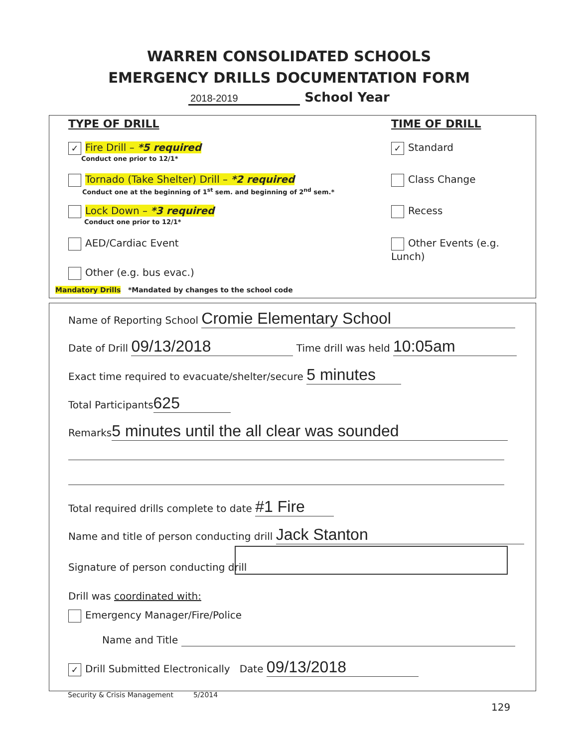WARREN CONSOLIDATED SCHOOLS
EMERGENCY DRILLS DOCUMENTATION FORM
2018-2019 School Year
TYPE OF DRILL TIME OF DRILL
✓ Fire Drill – *5 required
Conduct one prior to 12/1*
Tornado (Take Shelter) Drill – *2 required
Conduct one at the beginning of 1<sup>st</sup> sem. and beginning of 2<sup>nd</sup> sem.*
Lock Down – *3 required
Conduct one prior to 12/1*
AED/Cardiac Event
Other (e.g. bus evac.)
Mandatory Drills *Mandated by changes to the school code
✓ Standard
Class Change
Recess
Other Events (e.g. Lunch)
Name of Reporting School Cromie Elementary School
Date of Drill 09/13/2018 Time drill was held 10:05am
Exact time required to evacuate/shelter/secure 5 minutes
Total Participants 625
Remarks 5 minutes until the all clear was sounded
Total required drills complete to date #1 Fire
Name and title of person conducting drill Jack Stanton
Signature of person conducting drill
Drill was coordinated with:
Emergency Manager/Fire/Police
Name and Title
✓ Drill Submitted Electronically Date 09/13/2018
Security & Crisis Management 5/2014
129